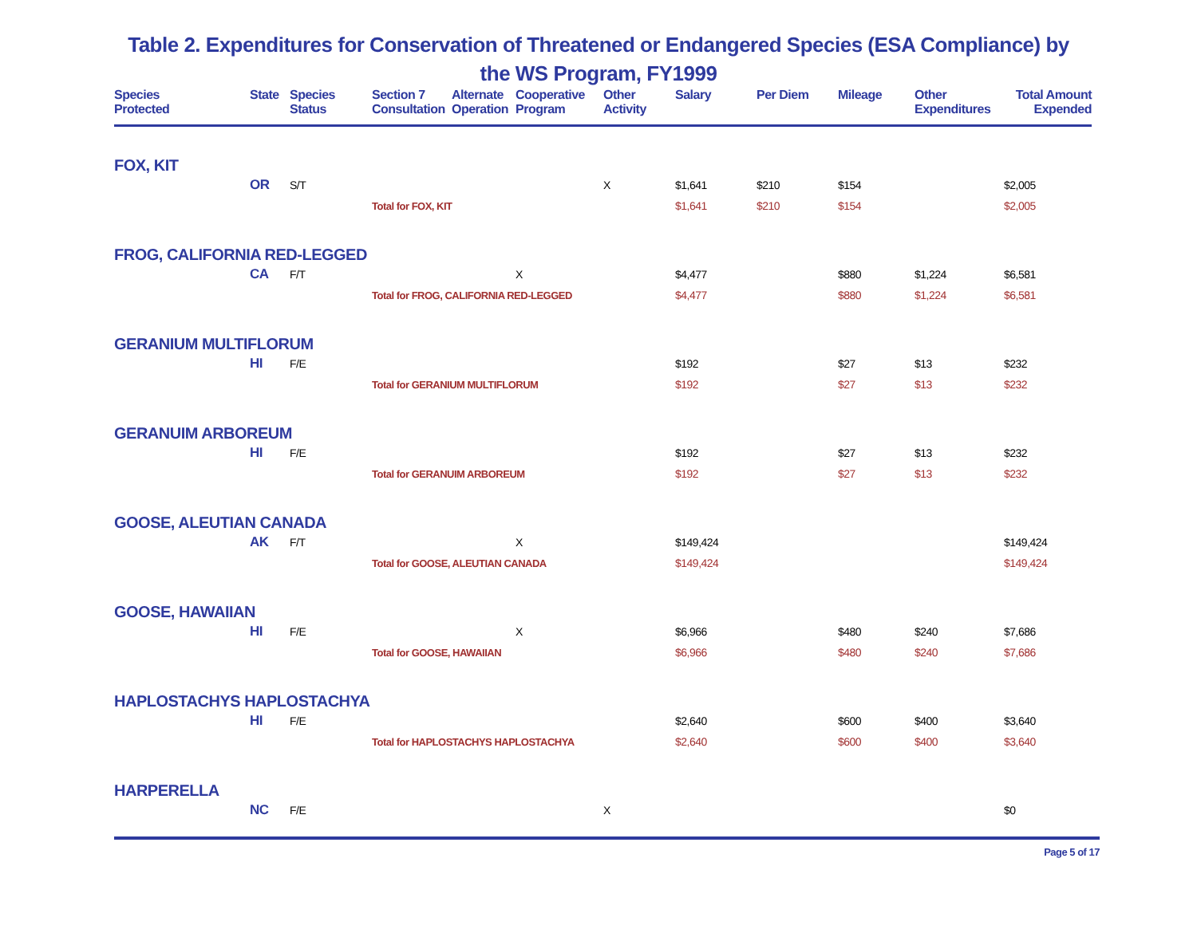Table 2. Expenditures for Conservation of Threatened or Endangered Species (ESA Compliance) by
the WS Program, FY1999
| Species Protected | State | Species Status | Section 7 Consultation | Alternate Operation | Cooperative Program | Other Activity | Salary | Per Diem | Mileage | Other Expenditures | Total Amount Expended |
| --- | --- | --- | --- | --- | --- | --- | --- | --- | --- | --- | --- |
| FOX, KIT | | | | | | | | | | | |
| | OR | S/T | | | | X | $1,641 | $210 | $154 | | $2,005 |
| | | | Total for FOX, KIT | | | | $1,641 | $210 | $154 | | $2,005 |
| FROG, CALIFORNIA RED-LEGGED | | | | | | | | | | | |
| | CA | F/T | | | X | | $4,477 | | $880 | $1,224 | $6,581 |
| | | | Total for FROG, CALIFORNIA RED-LEGGED | | | | $4,477 | | $880 | $1,224 | $6,581 |
| GERANIUM MULTIFLORUM | | | | | | | | | | | |
| | HI | F/E | | | | | $192 | | $27 | $13 | $232 |
| | | | Total for GERANIUM MULTIFLORUM | | | | $192 | | $27 | $13 | $232 |
| GERANUIM ARBOREUM | | | | | | | | | | | |
| | HI | F/E | | | | | $192 | | $27 | $13 | $232 |
| | | | Total for GERANUIM ARBOREUM | | | | $192 | | $27 | $13 | $232 |
| GOOSE, ALEUTIAN CANADA | | | | | | | | | | | |
| | AK | F/T | | | X | | $149,424 | | | | $149,424 |
| | | | Total for GOOSE, ALEUTIAN CANADA | | | | $149,424 | | | | $149,424 |
| GOOSE, HAWAIIAN | | | | | | | | | | | |
| | HI | F/E | | | X | | $6,966 | | $480 | $240 | $7,686 |
| | | | Total for GOOSE, HAWAIIAN | | | | $6,966 | | $480 | $240 | $7,686 |
| HAPLOSTACHYS HAPLOSTACHYA | | | | | | | | | | | |
| | HI | F/E | | | | | $2,640 | | $600 | $400 | $3,640 |
| | | | Total for HAPLOSTACHYS HAPLOSTACHYA | | | | $2,640 | | $600 | $400 | $3,640 |
| HARPERELLA | | | | | | | | | | | |
| | NC | F/E | | | | X | | | | | $0 |
Page 5 of 17